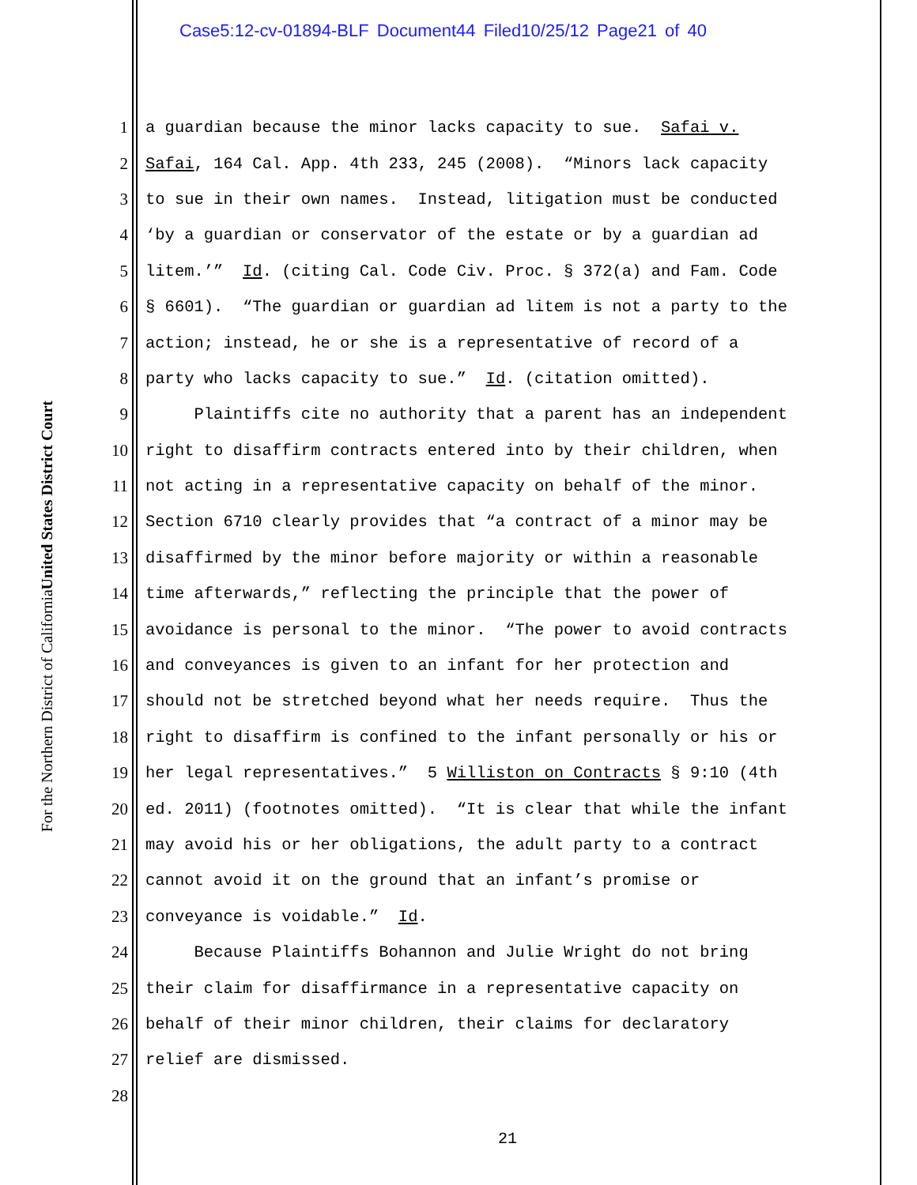Case5:12-cv-01894-BLF Document44 Filed10/25/12 Page21 of 40
United States District Court
For the Northern District of California
1 a guardian because the minor lacks capacity to sue. Safai v.
2 Safai, 164 Cal. App. 4th 233, 245 (2008). “Minors lack capacity
3 to sue in their own names. Instead, litigation must be conducted
4 ‘by a guardian or conservator of the estate or by a guardian ad
5 litem.’” Id. (citing Cal. Code Civ. Proc. § 372(a) and Fam. Code
6 § 6601). “The guardian or guardian ad litem is not a party to the
7 action; instead, he or she is a representative of record of a
8 party who lacks capacity to sue.” Id. (citation omitted).
9 Plaintiffs cite no authority that a parent has an independent
10 right to disaffirm contracts entered into by their children, when
11 not acting in a representative capacity on behalf of the minor.
12 Section 6710 clearly provides that “a contract of a minor may be
13 disaffirmed by the minor before majority or within a reasonable
14 time afterwards,” reflecting the principle that the power of
15 avoidance is personal to the minor. “The power to avoid contracts
16 and conveyances is given to an infant for her protection and
17 should not be stretched beyond what her needs require. Thus the
18 right to disaffirm is confined to the infant personally or his or
19 her legal representatives.” 5 Williston on Contracts § 9:10 (4th
20 ed. 2011) (footnotes omitted). “It is clear that while the infant
21 may avoid his or her obligations, the adult party to a contract
22 cannot avoid it on the ground that an infant’s promise or
23 conveyance is voidable.” Id.
24 Because Plaintiffs Bohannon and Julie Wright do not bring
25 their claim for disaffirmance in a representative capacity on
26 behalf of their minor children, their claims for declaratory
27 relief are dismissed.
28
21